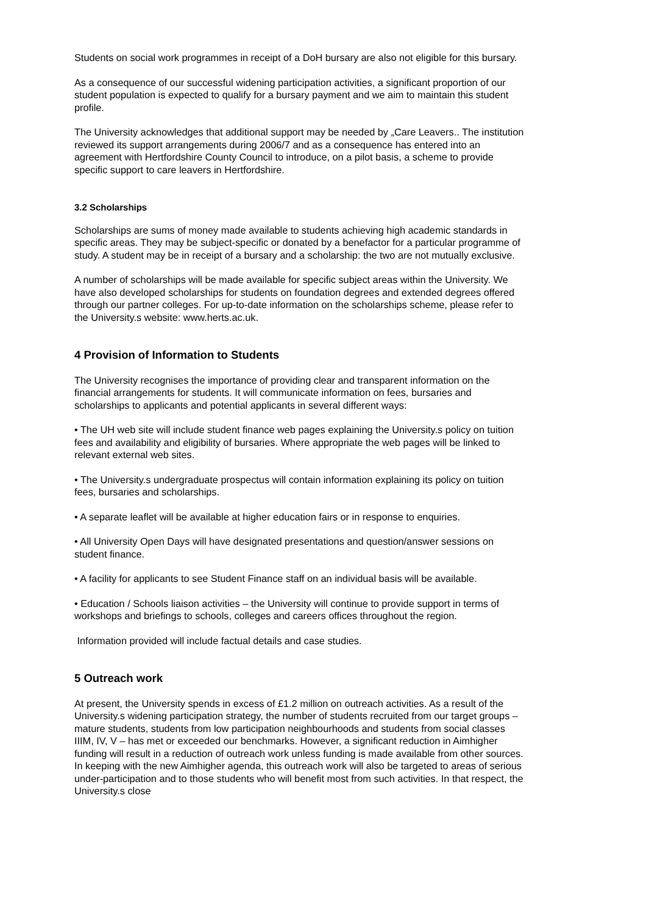Students on social work programmes in receipt of a DoH bursary are also not eligible for this bursary.
As a consequence of our successful widening participation activities, a significant proportion of our student population is expected to qualify for a bursary payment and we aim to maintain this student profile.
The University acknowledges that additional support may be needed by „Care Leavers.. The institution reviewed its support arrangements during 2006/7 and as a consequence has entered into an agreement with Hertfordshire County Council to introduce, on a pilot basis, a scheme to provide specific support to care leavers in Hertfordshire.
3.2 Scholarships
Scholarships are sums of money made available to students achieving high academic standards in specific areas. They may be subject-specific or donated by a benefactor for a particular programme of study. A student may be in receipt of a bursary and a scholarship: the two are not mutually exclusive.
A number of scholarships will be made available for specific subject areas within the University. We have also developed scholarships for students on foundation degrees and extended degrees offered through our partner colleges. For up-to-date information on the scholarships scheme, please refer to the University.s website: www.herts.ac.uk.
4 Provision of Information to Students
The University recognises the importance of providing clear and transparent information on the financial arrangements for students. It will communicate information on fees, bursaries and scholarships to applicants and potential applicants in several different ways:
• The UH web site will include student finance web pages explaining the University.s policy on tuition fees and availability and eligibility of bursaries. Where appropriate the web pages will be linked to relevant external web sites.
• The University.s undergraduate prospectus will contain information explaining its policy on tuition fees, bursaries and scholarships.
• A separate leaflet will be available at higher education fairs or in response to enquiries.
• All University Open Days will have designated presentations and question/answer sessions on student finance.
• A facility for applicants to see Student Finance staff on an individual basis will be available.
• Education / Schools liaison activities – the University will continue to provide support in terms of workshops and briefings to schools, colleges and careers offices throughout the region.
Information provided will include factual details and case studies.
5 Outreach work
At present, the University spends in excess of £1.2 million on outreach activities. As a result of the University.s widening participation strategy, the number of students recruited from our target groups – mature students, students from low participation neighbourhoods and students from social classes IIIM, IV, V – has met or exceeded our benchmarks. However, a significant reduction in Aimhigher funding will result in a reduction of outreach work unless funding is made available from other sources. In keeping with the new Aimhigher agenda, this outreach work will also be targeted to areas of serious under-participation and to those students who will benefit most from such activities. In that respect, the University.s close